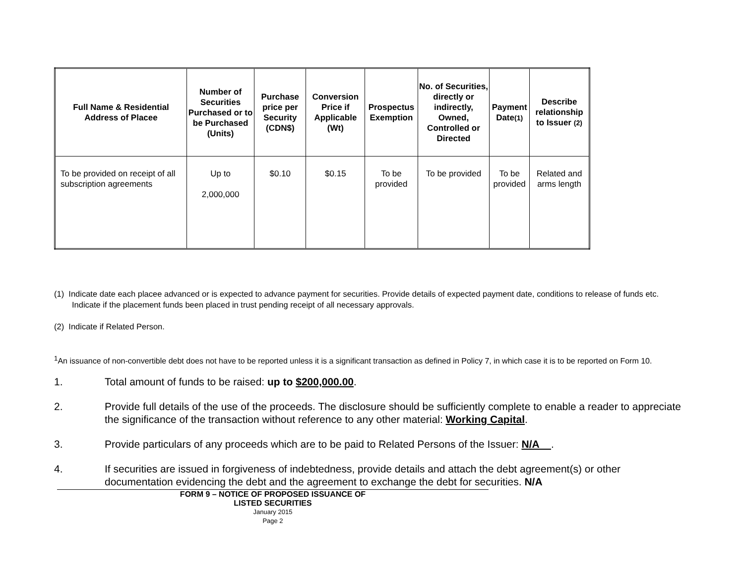| Full Name & Residential Address of Placee | Number of Securities Purchased or to be Purchased (Units) | Purchase price per Security (CDN$) | Conversion Price if Applicable (Wt) | Prospectus Exemption | No. of Securities, directly or indirectly, Owned, Controlled or Directed | Payment Date (1) | Describe relationship to Issuer (2) |
| --- | --- | --- | --- | --- | --- | --- | --- |
| To be provided on receipt of all subscription agreements | Up to 2,000,000 | $0.10 | $0.15 | To be provided | To be provided | To be provided | Related and arms length |
(1) Indicate date each placee advanced or is expected to advance payment for securities. Provide details of expected payment date, conditions to release of funds etc. Indicate if the placement funds been placed in trust pending receipt of all necessary approvals.
(2) Indicate if Related Person.
<sup>1</sup> An issuance of non-convertible debt does not have to be reported unless it is a significant transaction as defined in Policy 7, in which case it is to be reported on Form 10.
1. Total amount of funds to be raised: up to $200,000.00.
2. Provide full details of the use of the proceeds. The disclosure should be sufficiently complete to enable a reader to appreciate the significance of the transaction without reference to any other material: Working Capital.
3. Provide particulars of any proceeds which are to be paid to Related Persons of the Issuer: N/A .
4. If securities are issued in forgiveness of indebtedness, provide details and attach the debt agreement(s) or other documentation evidencing the debt and the agreement to exchange the debt for securities. N/A
FORM 9 – NOTICE OF PROPOSED ISSUANCE OF
LISTED SECURITIES
January 2015
Page 2